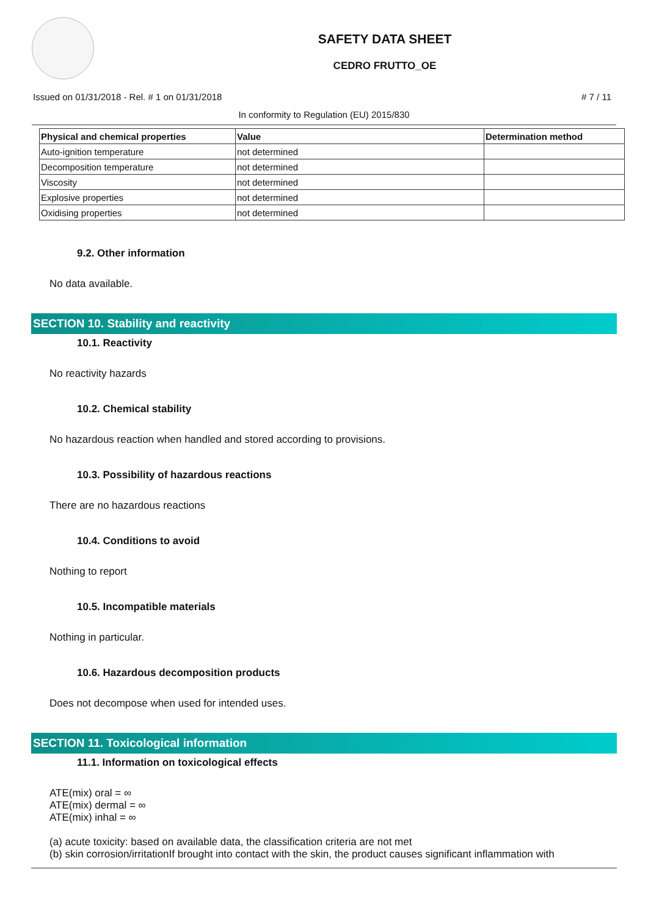SAFETY DATA SHEET
CEDRO FRUTTO_OE
Issued on 01/31/2018 - Rel. # 1 on 01/31/2018 # 7 / 11
In conformity to Regulation (EU) 2015/830
| Physical and chemical properties | Value | Determination method |
| --- | --- | --- |
| Auto-ignition temperature | not determined | |
| Decomposition temperature | not determined | |
| Viscosity | not determined | |
| Explosive properties | not determined | |
| Oxidising properties | not determined | |
9.2. Other information
No data available.
SECTION 10. Stability and reactivity
10.1. Reactivity
No reactivity hazards
10.2. Chemical stability
No hazardous reaction when handled and stored according to provisions.
10.3. Possibility of hazardous reactions
There are no hazardous reactions
10.4. Conditions to avoid
Nothing to report
10.5. Incompatible materials
Nothing in particular.
10.6. Hazardous decomposition products
Does not decompose when used for intended uses.
SECTION 11. Toxicological information
11.1. Information on toxicological effects
ATE(mix) oral = ∞
ATE(mix) dermal = ∞
ATE(mix) inhal = ∞
(a) acute toxicity: based on available data, the classification criteria are not met
(b) skin corrosion/irritationIf brought into contact with the skin, the product causes significant inflammation with